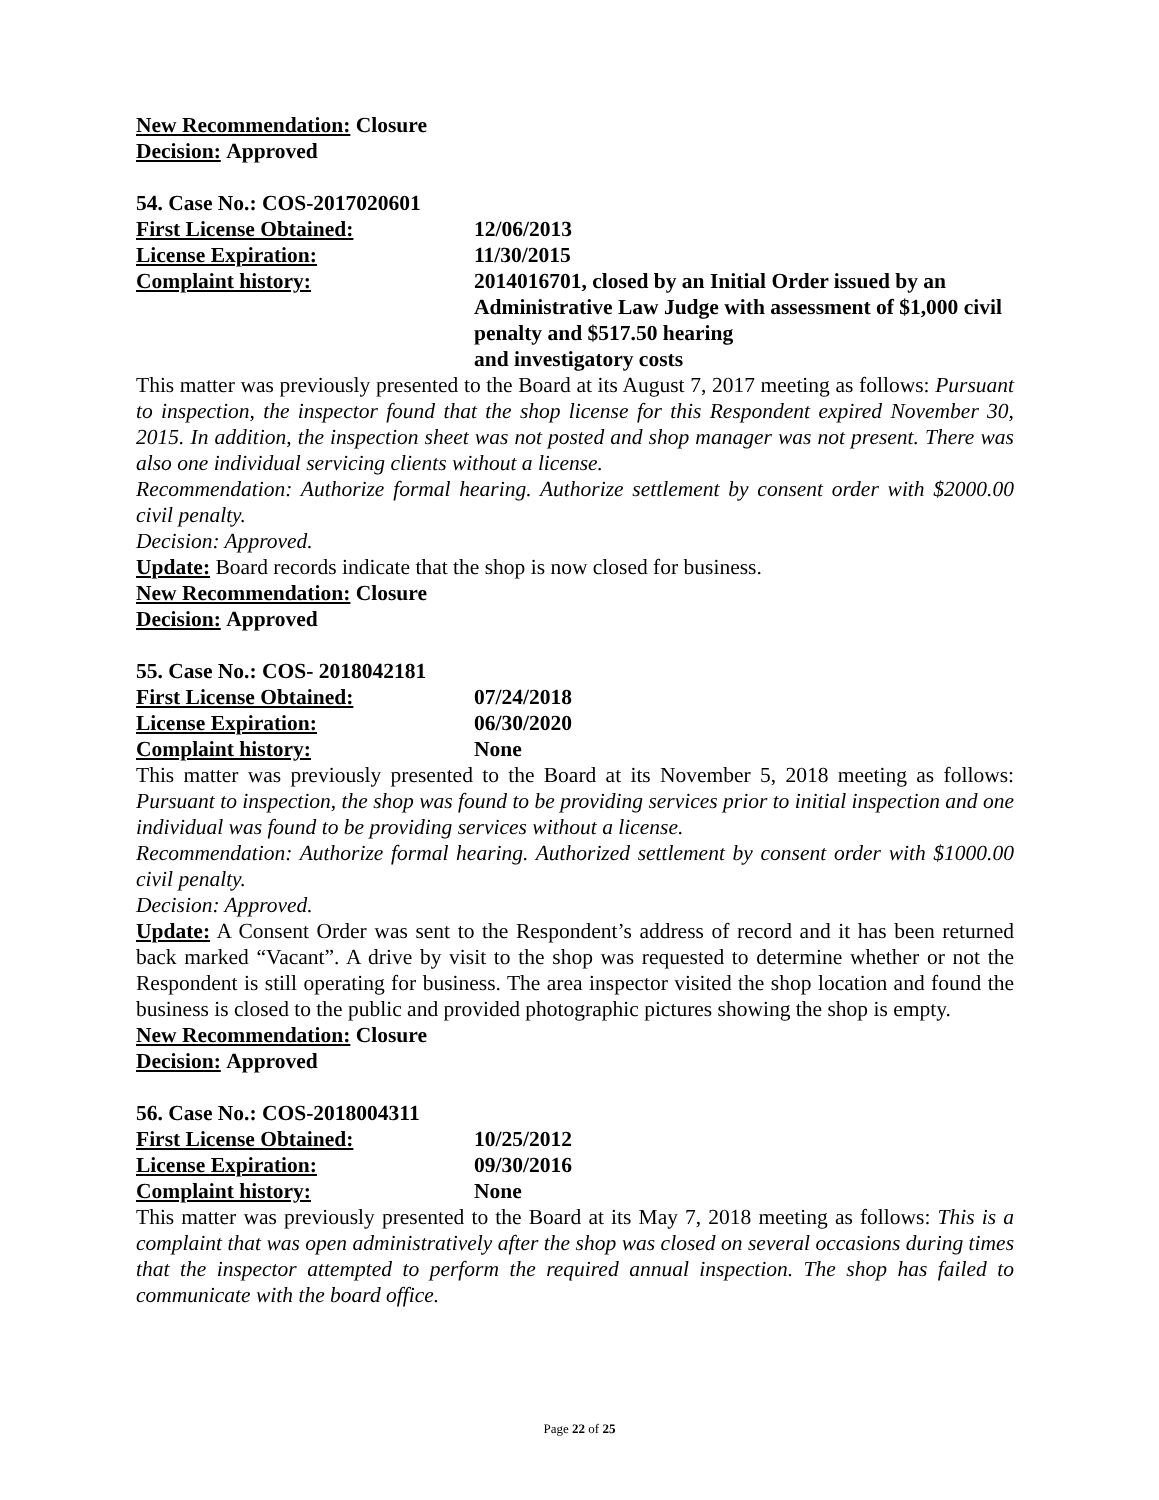New Recommendation: Closure
Decision: Approved
54. Case No.: COS-2017020601
First License Obtained: 12/06/2013
License Expiration: 11/30/2015
Complaint history: 2014016701, closed by an Initial Order issued by an Administrative Law Judge with assessment of $1,000 civil penalty and $517.50 hearing
and investigatory costs
This matter was previously presented to the Board at its August 7, 2017 meeting as follows: Pursuant to inspection, the inspector found that the shop license for this Respondent expired November 30, 2015. In addition, the inspection sheet was not posted and shop manager was not present. There was also one individual servicing clients without a license.
Recommendation: Authorize formal hearing. Authorize settlement by consent order with $2000.00 civil penalty.
Decision: Approved.
Update: Board records indicate that the shop is now closed for business.
New Recommendation: Closure
Decision: Approved
55. Case No.: COS- 2018042181
First License Obtained: 07/24/2018
License Expiration: 06/30/2020
Complaint history: None
This matter was previously presented to the Board at its November 5, 2018 meeting as follows: Pursuant to inspection, the shop was found to be providing services prior to initial inspection and one individual was found to be providing services without a license.
Recommendation: Authorize formal hearing. Authorized settlement by consent order with $1000.00 civil penalty.
Decision: Approved.
Update: A Consent Order was sent to the Respondent’s address of record and it has been returned back marked “Vacant”. A drive by visit to the shop was requested to determine whether or not the Respondent is still operating for business. The area inspector visited the shop location and found the business is closed to the public and provided photographic pictures showing the shop is empty.
New Recommendation: Closure
Decision: Approved
56. Case No.: COS-2018004311
First License Obtained: 10/25/2012
License Expiration: 09/30/2016
Complaint history: None
This matter was previously presented to the Board at its May 7, 2018 meeting as follows: This is a complaint that was open administratively after the shop was closed on several occasions during times that the inspector attempted to perform the required annual inspection. The shop has failed to communicate with the board office.
Page 22 of 25